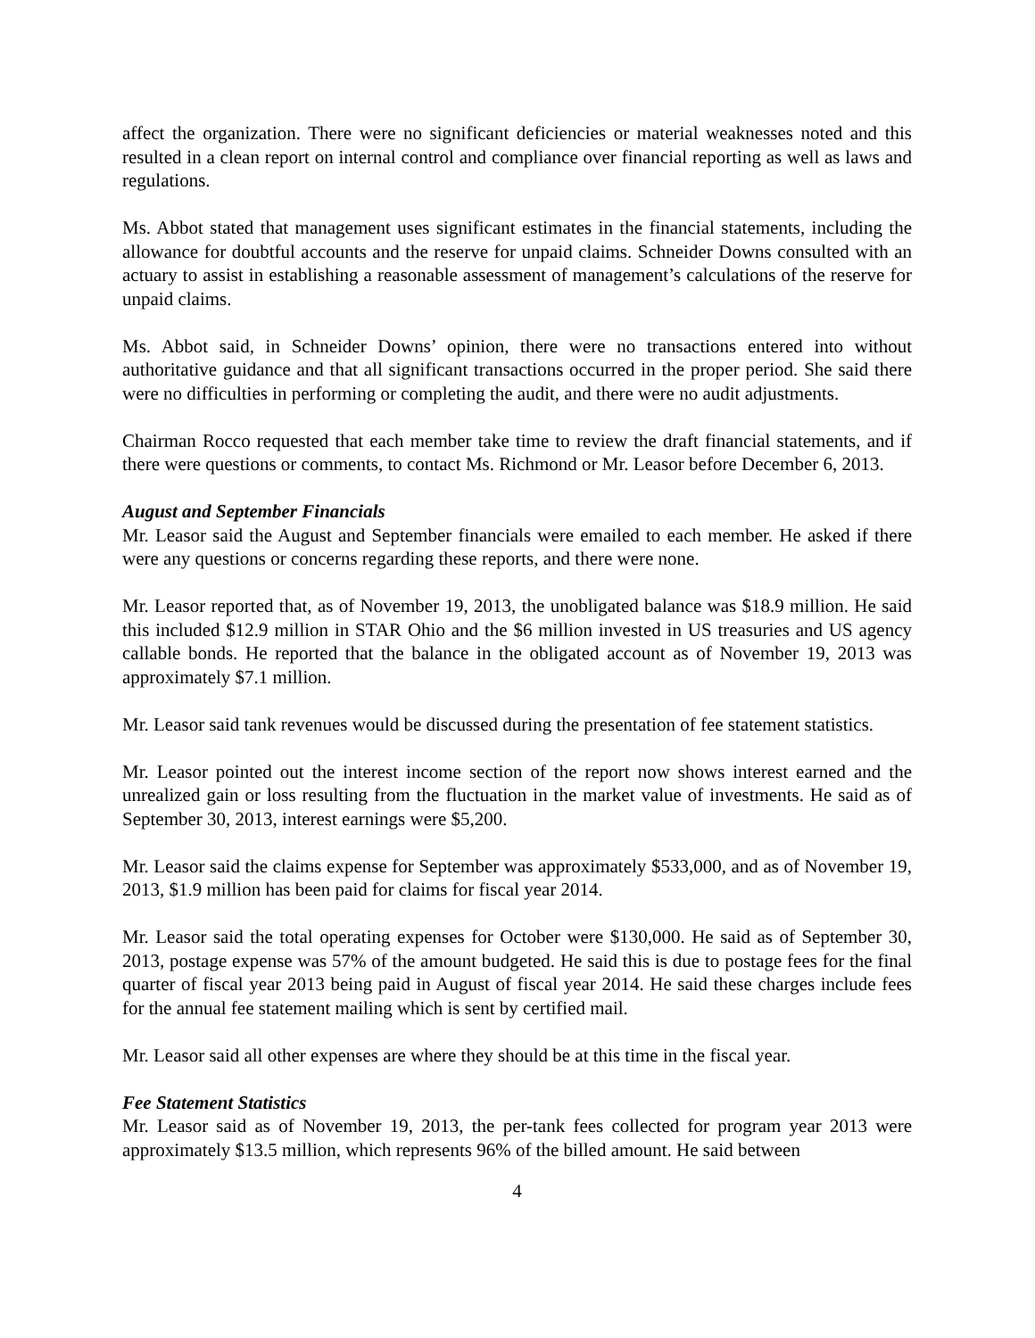affect the organization. There were no significant deficiencies or material weaknesses noted and this resulted in a clean report on internal control and compliance over financial reporting as well as laws and regulations.
Ms. Abbot stated that management uses significant estimates in the financial statements, including the allowance for doubtful accounts and the reserve for unpaid claims. Schneider Downs consulted with an actuary to assist in establishing a reasonable assessment of management’s calculations of the reserve for unpaid claims.
Ms. Abbot said, in Schneider Downs’ opinion, there were no transactions entered into without authoritative guidance and that all significant transactions occurred in the proper period. She said there were no difficulties in performing or completing the audit, and there were no audit adjustments.
Chairman Rocco requested that each member take time to review the draft financial statements, and if there were questions or comments, to contact Ms. Richmond or Mr. Leasor before December 6, 2013.
August and September Financials
Mr. Leasor said the August and September financials were emailed to each member. He asked if there were any questions or concerns regarding these reports, and there were none.
Mr. Leasor reported that, as of November 19, 2013, the unobligated balance was $18.9 million. He said this included $12.9 million in STAR Ohio and the $6 million invested in US treasuries and US agency callable bonds. He reported that the balance in the obligated account as of November 19, 2013 was approximately $7.1 million.
Mr. Leasor said tank revenues would be discussed during the presentation of fee statement statistics.
Mr. Leasor pointed out the interest income section of the report now shows interest earned and the unrealized gain or loss resulting from the fluctuation in the market value of investments. He said as of September 30, 2013, interest earnings were $5,200.
Mr. Leasor said the claims expense for September was approximately $533,000, and as of November 19, 2013, $1.9 million has been paid for claims for fiscal year 2014.
Mr. Leasor said the total operating expenses for October were $130,000. He said as of September 30, 2013, postage expense was 57% of the amount budgeted. He said this is due to postage fees for the final quarter of fiscal year 2013 being paid in August of fiscal year 2014. He said these charges include fees for the annual fee statement mailing which is sent by certified mail.
Mr. Leasor said all other expenses are where they should be at this time in the fiscal year.
Fee Statement Statistics
Mr. Leasor said as of November 19, 2013, the per-tank fees collected for program year 2013 were approximately $13.5 million, which represents 96% of the billed amount. He said between
4